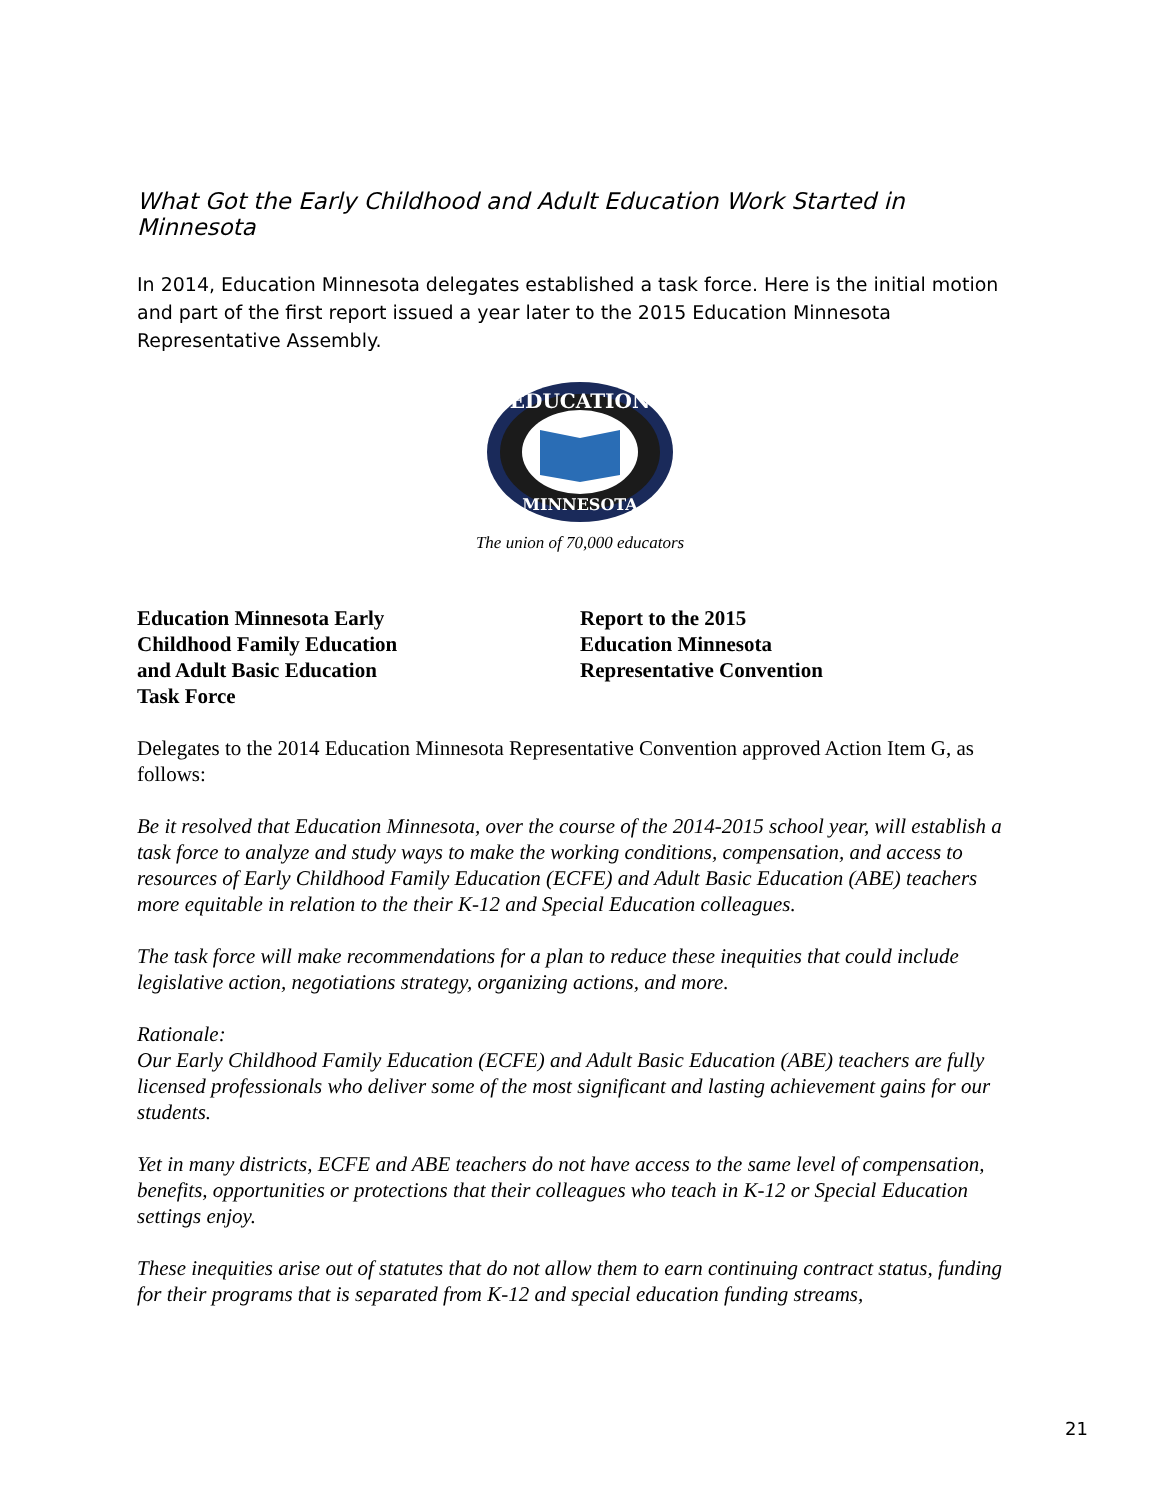What Got the Early Childhood and Adult Education Work Started in Minnesota
In 2014, Education Minnesota delegates established a task force. Here is the initial motion and part of the first report issued a year later to the 2015 Education Minnesota Representative Assembly.
EDUCATION
MINNESOTA
The union of 70,000 educators
Education Minnesota Early
Childhood Family Education
and Adult Basic Education
Task Force
Report to the 2015
Education Minnesota
Representative Convention
Delegates to the 2014 Education Minnesota Representative Convention approved Action Item G, as follows:
Be it resolved that Education Minnesota, over the course of the 2014-2015 school year, will establish a task force to analyze and study ways to make the working conditions, compensation, and access to resources of Early Childhood Family Education (ECFE) and Adult Basic Education (ABE) teachers more equitable in relation to the their K-12 and Special Education colleagues.
The task force will make recommendations for a plan to reduce these inequities that could include legislative action, negotiations strategy, organizing actions, and more.
Rationale:
Our Early Childhood Family Education (ECFE) and Adult Basic Education (ABE) teachers are fully licensed professionals who deliver some of the most significant and lasting achievement gains for our students.
Yet in many districts, ECFE and ABE teachers do not have access to the same level of compensation, benefits, opportunities or protections that their colleagues who teach in K-12 or Special Education settings enjoy.
These inequities arise out of statutes that do not allow them to earn continuing contract status, funding for their programs that is separated from K-12 and special education funding streams,
21